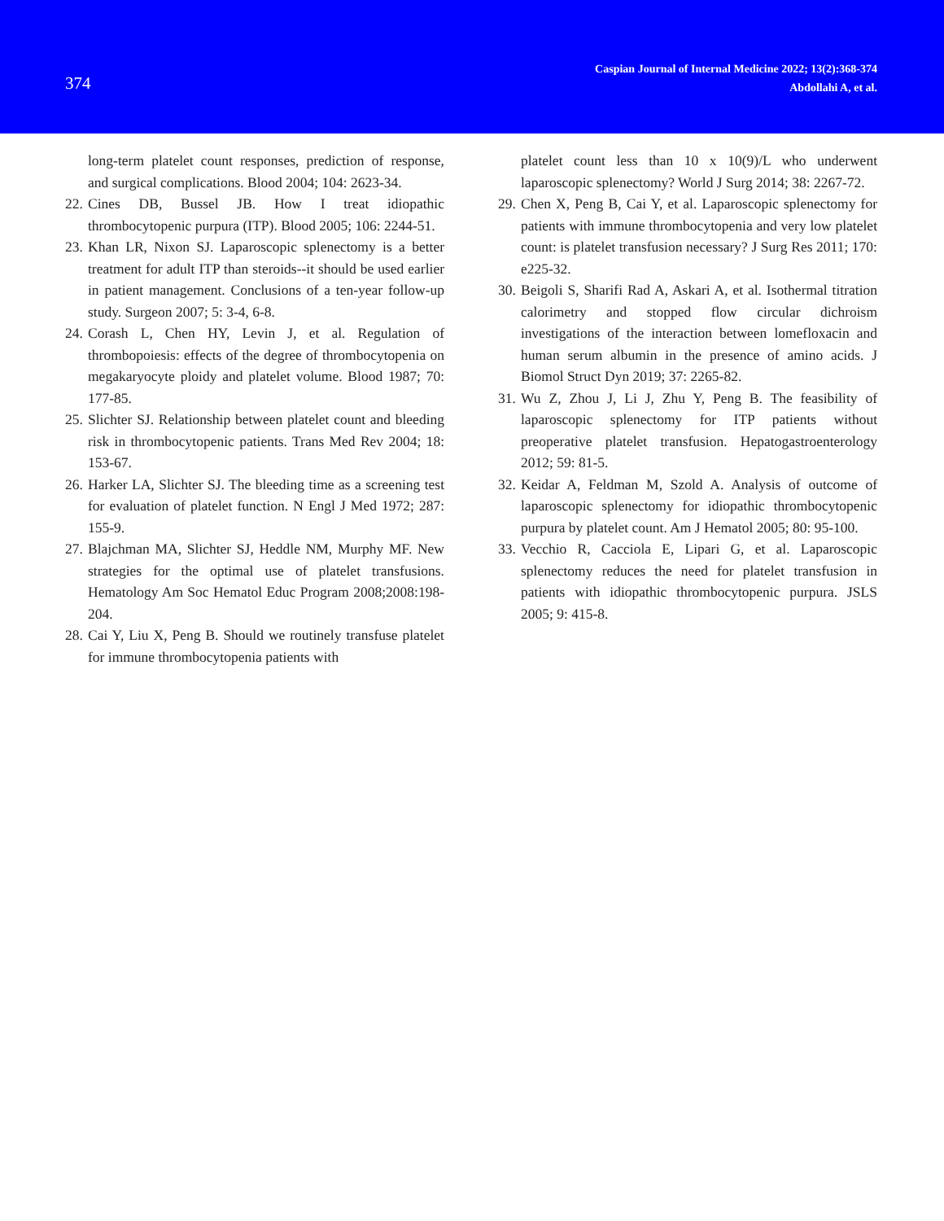374
Caspian Journal of Internal Medicine 2022; 13(2):368-374
Abdollahi A, et al.
long-term platelet count responses, prediction of response, and surgical complications. Blood 2004; 104: 2623-34.
22.
Cines DB, Bussel JB. How I treat idiopathic thrombocytopenic purpura (ITP). Blood 2005; 106: 2244-51.
23.
Khan LR, Nixon SJ. Laparoscopic splenectomy is a better treatment for adult ITP than steroids--it should be used earlier in patient management. Conclusions of a ten-year follow-up study. Surgeon 2007; 5: 3-4, 6-8.
24.
Corash L, Chen HY, Levin J, et al. Regulation of thrombopoiesis: effects of the degree of thrombocytopenia on megakaryocyte ploidy and platelet volume. Blood 1987; 70: 177-85.
25.
Slichter SJ. Relationship between platelet count and bleeding risk in thrombocytopenic patients. Trans Med Rev 2004; 18: 153-67.
26.
Harker LA, Slichter SJ. The bleeding time as a screening test for evaluation of platelet function. N Engl J Med 1972; 287: 155-9.
27.
Blajchman MA, Slichter SJ, Heddle NM, Murphy MF. New strategies for the optimal use of platelet transfusions. Hematology Am Soc Hematol Educ Program 2008;2008:198-204.
28.
Cai Y, Liu X, Peng B. Should we routinely transfuse platelet for immune thrombocytopenia patients with
platelet count less than 10 x 10(9)/L who underwent laparoscopic splenectomy? World J Surg 2014; 38: 2267-72.
29.
Chen X, Peng B, Cai Y, et al. Laparoscopic splenectomy for patients with immune thrombocytopenia and very low platelet count: is platelet transfusion necessary? J Surg Res 2011; 170: e225-32.
30.
Beigoli S, Sharifi Rad A, Askari A, et al. Isothermal titration calorimetry and stopped flow circular dichroism investigations of the interaction between lomefloxacin and human serum albumin in the presence of amino acids. J Biomol Struct Dyn 2019; 37: 2265-82.
31.
Wu Z, Zhou J, Li J, Zhu Y, Peng B. The feasibility of laparoscopic splenectomy for ITP patients without preoperative platelet transfusion. Hepatogastroenterology 2012; 59: 81-5.
32.
Keidar A, Feldman M, Szold A. Analysis of outcome of laparoscopic splenectomy for idiopathic thrombocytopenic purpura by platelet count. Am J Hematol 2005; 80: 95-100.
33.
Vecchio R, Cacciola E, Lipari G, et al. Laparoscopic splenectomy reduces the need for platelet transfusion in patients with idiopathic thrombocytopenic purpura. JSLS 2005; 9: 415-8.